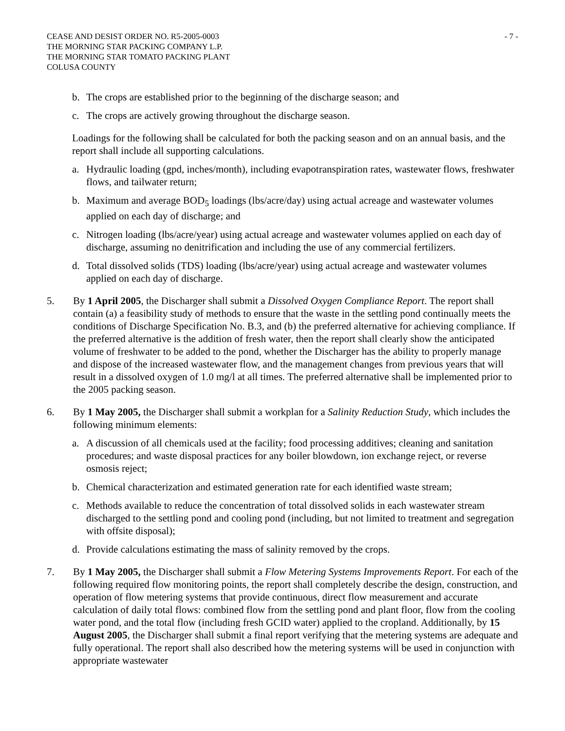CEASE AND DESIST ORDER NO. R5-2005-0003
THE MORNING STAR PACKING COMPANY L.P.
THE MORNING STAR TOMATO PACKING PLANT
COLUSA COUNTY
- 7 -
b. The crops are established prior to the beginning of the discharge season; and
c. The crops are actively growing throughout the discharge season.
Loadings for the following shall be calculated for both the packing season and on an annual basis, and the report shall include all supporting calculations.
a. Hydraulic loading (gpd, inches/month), including evapotranspiration rates, wastewater flows, freshwater flows, and tailwater return;
b. Maximum and average BOD<sub>5</sub> loadings (lbs/acre/day) using actual acreage and wastewater volumes applied on each day of discharge; and
c. Nitrogen loading (lbs/acre/year) using actual acreage and wastewater volumes applied on each day of discharge, assuming no denitrification and including the use of any commercial fertilizers.
d. Total dissolved solids (TDS) loading (lbs/acre/year) using actual acreage and wastewater volumes applied on each day of discharge.
5. By 1 April 2005, the Discharger shall submit a Dissolved Oxygen Compliance Report. The report shall contain (a) a feasibility study of methods to ensure that the waste in the settling pond continually meets the conditions of Discharge Specification No. B.3, and (b) the preferred alternative for achieving compliance. If the preferred alternative is the addition of fresh water, then the report shall clearly show the anticipated volume of freshwater to be added to the pond, whether the Discharger has the ability to properly manage and dispose of the increased wastewater flow, and the management changes from previous years that will result in a dissolved oxygen of 1.0 mg/l at all times. The preferred alternative shall be implemented prior to the 2005 packing season.
6. By 1 May 2005, the Discharger shall submit a workplan for a Salinity Reduction Study, which includes the following minimum elements:
a. A discussion of all chemicals used at the facility; food processing additives; cleaning and sanitation procedures; and waste disposal practices for any boiler blowdown, ion exchange reject, or reverse osmosis reject;
b. Chemical characterization and estimated generation rate for each identified waste stream;
c. Methods available to reduce the concentration of total dissolved solids in each wastewater stream discharged to the settling pond and cooling pond (including, but not limited to treatment and segregation with offsite disposal);
d. Provide calculations estimating the mass of salinity removed by the crops.
7. By 1 May 2005, the Discharger shall submit a Flow Metering Systems Improvements Report. For each of the following required flow monitoring points, the report shall completely describe the design, construction, and operation of flow metering systems that provide continuous, direct flow measurement and accurate calculation of daily total flows: combined flow from the settling pond and plant floor, flow from the cooling water pond, and the total flow (including fresh GCID water) applied to the cropland. Additionally, by 15 August 2005, the Discharger shall submit a final report verifying that the metering systems are adequate and fully operational. The report shall also described how the metering systems will be used in conjunction with appropriate wastewater